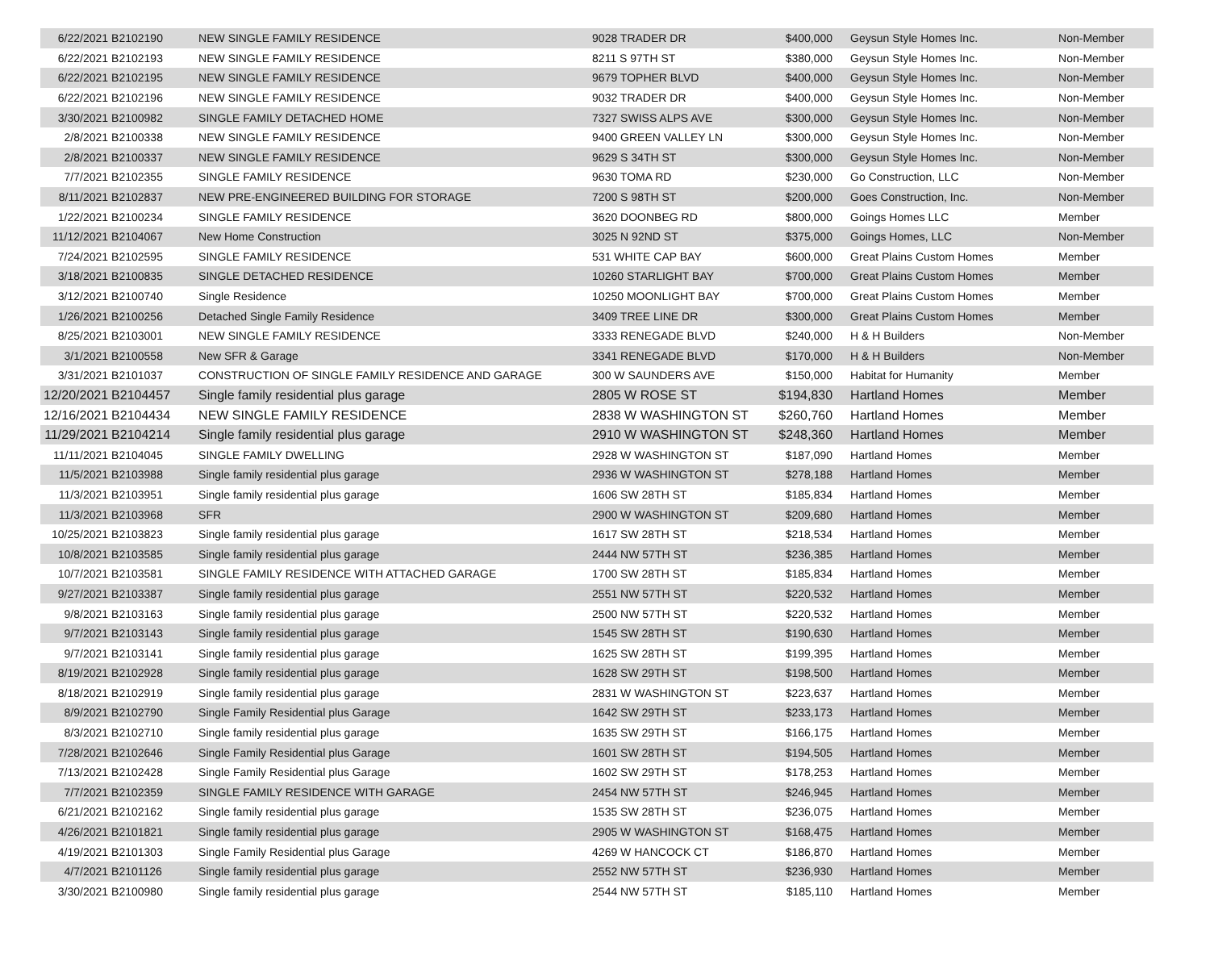| 6/22/2021 | B2102190 | NEW SINGLE FAMILY RESIDENCE | 9028 TRADER DR | $400,000 | Geysun Style Homes Inc. | Non-Member |
| 6/22/2021 | B2102193 | NEW SINGLE FAMILY RESIDENCE | 8211 S 97TH ST | $380,000 | Geysun Style Homes Inc. | Non-Member |
| 6/22/2021 | B2102195 | NEW SINGLE FAMILY RESIDENCE | 9679 TOPHER BLVD | $400,000 | Geysun Style Homes Inc. | Non-Member |
| 6/22/2021 | B2102196 | NEW SINGLE FAMILY RESIDENCE | 9032 TRADER DR | $400,000 | Geysun Style Homes Inc. | Non-Member |
| 3/30/2021 | B2100982 | SINGLE FAMILY DETACHED HOME | 7327 SWISS ALPS AVE | $300,000 | Geysun Style Homes Inc. | Non-Member |
| 2/8/2021 | B2100338 | NEW SINGLE FAMILY RESIDENCE | 9400 GREEN VALLEY LN | $300,000 | Geysun Style Homes Inc. | Non-Member |
| 2/8/2021 | B2100337 | NEW SINGLE FAMILY RESIDENCE | 9629 S 34TH ST | $300,000 | Geysun Style Homes Inc. | Non-Member |
| 7/7/2021 | B2102355 | SINGLE FAMILY RESIDENCE | 9630 TOMA RD | $230,000 | Go Construction, LLC | Non-Member |
| 8/11/2021 | B2102837 | NEW PRE-ENGINEERED BUILDING FOR STORAGE | 7200 S 98TH ST | $200,000 | Goes Construction, Inc. | Non-Member |
| 1/22/2021 | B2100234 | SINGLE FAMILY RESIDENCE | 3620 DOONBEG RD | $800,000 | Goings Homes LLC | Member |
| 11/12/2021 | B2104067 | New Home Construction | 3025 N 92ND ST | $375,000 | Goings Homes, LLC | Non-Member |
| 7/24/2021 | B2102595 | SINGLE FAMILY RESIDENCE | 531 WHITE CAP BAY | $600,000 | Great Plains Custom Homes | Member |
| 3/18/2021 | B2100835 | SINGLE DETACHED RESIDENCE | 10260 STARLIGHT BAY | $700,000 | Great Plains Custom Homes | Member |
| 3/12/2021 | B2100740 | Single Residence | 10250 MOONLIGHT BAY | $700,000 | Great Plains Custom Homes | Member |
| 1/26/2021 | B2100256 | Detached Single Family Residence | 3409 TREE LINE DR | $300,000 | Great Plains Custom Homes | Member |
| 8/25/2021 | B2103001 | NEW SINGLE FAMILY RESIDENCE | 3333 RENEGADE BLVD | $240,000 | H & H Builders | Non-Member |
| 3/1/2021 | B2100558 | New SFR & Garage | 3341 RENEGADE BLVD | $170,000 | H & H Builders | Non-Member |
| 3/31/2021 | B2101037 | CONSTRUCTION OF SINGLE FAMILY RESIDENCE AND GARAGE | 300 W SAUNDERS AVE | $150,000 | Habitat for Humanity | Member |
| 12/20/2021 | B2104457 | Single family residential plus garage | 2805 W ROSE ST | $194,830 | Hartland Homes | Member |
| 12/16/2021 | B2104434 | NEW SINGLE FAMILY RESIDENCE | 2838 W WASHINGTON ST | $260,760 | Hartland Homes | Member |
| 11/29/2021 | B2104214 | Single family residential plus garage | 2910 W WASHINGTON ST | $248,360 | Hartland Homes | Member |
| 11/11/2021 | B2104045 | SINGLE FAMILY DWELLING | 2928 W WASHINGTON ST | $187,090 | Hartland Homes | Member |
| 11/5/2021 | B2103988 | Single family residential plus garage | 2936 W WASHINGTON ST | $278,188 | Hartland Homes | Member |
| 11/3/2021 | B2103951 | Single family residential plus garage | 1606 SW 28TH ST | $185,834 | Hartland Homes | Member |
| 11/3/2021 | B2103968 | SFR | 2900 W WASHINGTON ST | $209,680 | Hartland Homes | Member |
| 10/25/2021 | B2103823 | Single family residential plus garage | 1617 SW 28TH ST | $218,534 | Hartland Homes | Member |
| 10/8/2021 | B2103585 | Single family residential plus garage | 2444 NW 57TH ST | $236,385 | Hartland Homes | Member |
| 10/7/2021 | B2103581 | SINGLE FAMILY RESIDENCE WITH ATTACHED GARAGE | 1700 SW 28TH ST | $185,834 | Hartland Homes | Member |
| 9/27/2021 | B2103387 | Single family residential plus garage | 2551 NW 57TH ST | $220,532 | Hartland Homes | Member |
| 9/8/2021 | B2103163 | Single family residential plus garage | 2500 NW 57TH ST | $220,532 | Hartland Homes | Member |
| 9/7/2021 | B2103143 | Single family residential plus garage | 1545 SW 28TH ST | $190,630 | Hartland Homes | Member |
| 9/7/2021 | B2103141 | Single family residential plus garage | 1625 SW 28TH ST | $199,395 | Hartland Homes | Member |
| 8/19/2021 | B2102928 | Single family residential plus garage | 1628 SW 29TH ST | $198,500 | Hartland Homes | Member |
| 8/18/2021 | B2102919 | Single family residential plus garage | 2831 W WASHINGTON ST | $223,637 | Hartland Homes | Member |
| 8/9/2021 | B2102790 | Single Family Residential plus Garage | 1642 SW 29TH ST | $233,173 | Hartland Homes | Member |
| 8/3/2021 | B2102710 | Single family residential plus garage | 1635 SW 29TH ST | $166,175 | Hartland Homes | Member |
| 7/28/2021 | B2102646 | Single Family Residential plus Garage | 1601 SW 28TH ST | $194,505 | Hartland Homes | Member |
| 7/13/2021 | B2102428 | Single Family Residential plus Garage | 1602 SW 29TH ST | $178,253 | Hartland Homes | Member |
| 7/7/2021 | B2102359 | SINGLE FAMILY RESIDENCE WITH GARAGE | 2454 NW 57TH ST | $246,945 | Hartland Homes | Member |
| 6/21/2021 | B2102162 | Single family residential plus garage | 1535 SW 28TH ST | $236,075 | Hartland Homes | Member |
| 4/26/2021 | B2101821 | Single family residential plus garage | 2905 W WASHINGTON ST | $168,475 | Hartland Homes | Member |
| 4/19/2021 | B2101303 | Single Family Residential plus Garage | 4269 W HANCOCK CT | $186,870 | Hartland Homes | Member |
| 4/7/2021 | B2101126 | Single family residential plus garage | 2552 NW 57TH ST | $236,930 | Hartland Homes | Member |
| 3/30/2021 | B2100980 | Single family residential plus garage | 2544 NW 57TH ST | $185,110 | Hartland Homes | Member |